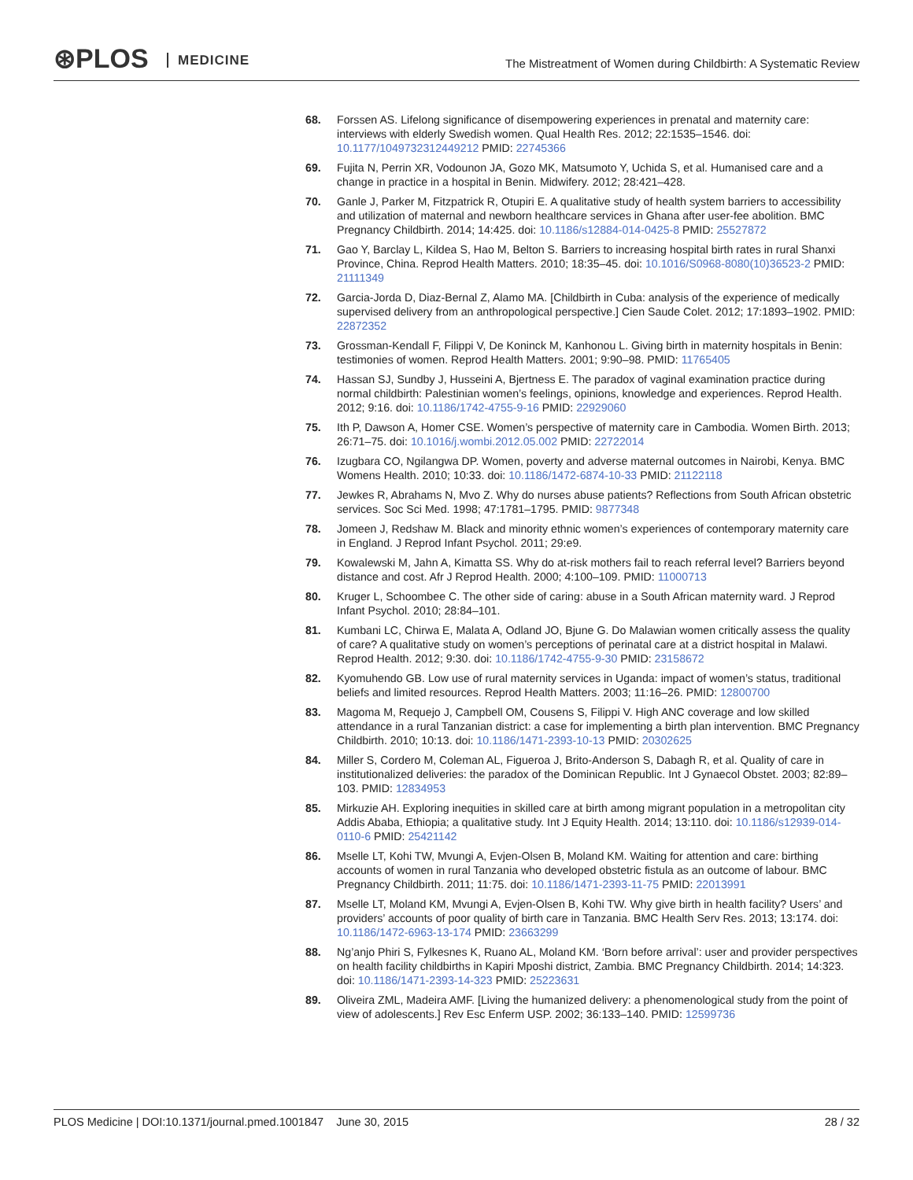⊛PLOS MEDICINE
The Mistreatment of Women during Childbirth: A Systematic Review
68. Forssen AS. Lifelong significance of disempowering experiences in prenatal and maternity care: interviews with elderly Swedish women. Qual Health Res. 2012; 22:1535–1546. doi: 10.1177/1049732312449212 PMID: 22745366
69. Fujita N, Perrin XR, Vodounon JA, Gozo MK, Matsumoto Y, Uchida S, et al. Humanised care and a change in practice in a hospital in Benin. Midwifery. 2012; 28:421–428.
70. Ganle J, Parker M, Fitzpatrick R, Otupiri E. A qualitative study of health system barriers to accessibility and utilization of maternal and newborn healthcare services in Ghana after user-fee abolition. BMC Pregnancy Childbirth. 2014; 14:425. doi: 10.1186/s12884-014-0425-8 PMID: 25527872
71. Gao Y, Barclay L, Kildea S, Hao M, Belton S. Barriers to increasing hospital birth rates in rural Shanxi Province, China. Reprod Health Matters. 2010; 18:35–45. doi: 10.1016/S0968-8080(10)36523-2 PMID: 21111349
72. Garcia-Jorda D, Diaz-Bernal Z, Alamo MA. [Childbirth in Cuba: analysis of the experience of medically supervised delivery from an anthropological perspective.] Cien Saude Colet. 2012; 17:1893–1902. PMID: 22872352
73. Grossman-Kendall F, Filippi V, De Koninck M, Kanhonou L. Giving birth in maternity hospitals in Benin: testimonies of women. Reprod Health Matters. 2001; 9:90–98. PMID: 11765405
74. Hassan SJ, Sundby J, Husseini A, Bjertness E. The paradox of vaginal examination practice during normal childbirth: Palestinian women’s feelings, opinions, knowledge and experiences. Reprod Health. 2012; 9:16. doi: 10.1186/1742-4755-9-16 PMID: 22929060
75. Ith P, Dawson A, Homer CSE. Women’s perspective of maternity care in Cambodia. Women Birth. 2013; 26:71–75. doi: 10.1016/j.wombi.2012.05.002 PMID: 22722014
76. Izugbara CO, Ngilangwa DP. Women, poverty and adverse maternal outcomes in Nairobi, Kenya. BMC Womens Health. 2010; 10:33. doi: 10.1186/1472-6874-10-33 PMID: 21122118
77. Jewkes R, Abrahams N, Mvo Z. Why do nurses abuse patients? Reflections from South African obstetric services. Soc Sci Med. 1998; 47:1781–1795. PMID: 9877348
78. Jomeen J, Redshaw M. Black and minority ethnic women’s experiences of contemporary maternity care in England. J Reprod Infant Psychol. 2011; 29:e9.
79. Kowalewski M, Jahn A, Kimatta SS. Why do at-risk mothers fail to reach referral level? Barriers beyond distance and cost. Afr J Reprod Health. 2000; 4:100–109. PMID: 11000713
80. Kruger L, Schoombee C. The other side of caring: abuse in a South African maternity ward. J Reprod Infant Psychol. 2010; 28:84–101.
81. Kumbani LC, Chirwa E, Malata A, Odland JO, Bjune G. Do Malawian women critically assess the quality of care? A qualitative study on women’s perceptions of perinatal care at a district hospital in Malawi. Reprod Health. 2012; 9:30. doi: 10.1186/1742-4755-9-30 PMID: 23158672
82. Kyomuhendo GB. Low use of rural maternity services in Uganda: impact of women’s status, traditional beliefs and limited resources. Reprod Health Matters. 2003; 11:16–26. PMID: 12800700
83. Magoma M, Requejo J, Campbell OM, Cousens S, Filippi V. High ANC coverage and low skilled attendance in a rural Tanzanian district: a case for implementing a birth plan intervention. BMC Pregnancy Childbirth. 2010; 10:13. doi: 10.1186/1471-2393-10-13 PMID: 20302625
84. Miller S, Cordero M, Coleman AL, Figueroa J, Brito-Anderson S, Dabagh R, et al. Quality of care in institutionalized deliveries: the paradox of the Dominican Republic. Int J Gynaecol Obstet. 2003; 82:89–103. PMID: 12834953
85. Mirkuzie AH. Exploring inequities in skilled care at birth among migrant population in a metropolitan city Addis Ababa, Ethiopia; a qualitative study. Int J Equity Health. 2014; 13:110. doi: 10.1186/s12939-014-0110-6 PMID: 25421142
86. Mselle LT, Kohi TW, Mvungi A, Evjen-Olsen B, Moland KM. Waiting for attention and care: birthing accounts of women in rural Tanzania who developed obstetric fistula as an outcome of labour. BMC Pregnancy Childbirth. 2011; 11:75. doi: 10.1186/1471-2393-11-75 PMID: 22013991
87. Mselle LT, Moland KM, Mvungi A, Evjen-Olsen B, Kohi TW. Why give birth in health facility? Users’ and providers’ accounts of poor quality of birth care in Tanzania. BMC Health Serv Res. 2013; 13:174. doi: 10.1186/1472-6963-13-174 PMID: 23663299
88. Ng’anjo Phiri S, Fylkesnes K, Ruano AL, Moland KM. ‘Born before arrival’: user and provider perspectives on health facility childbirths in Kapiri Mposhi district, Zambia. BMC Pregnancy Childbirth. 2014; 14:323. doi: 10.1186/1471-2393-14-323 PMID: 25223631
89. Oliveira ZML, Madeira AMF. [Living the humanized delivery: a phenomenological study from the point of view of adolescents.] Rev Esc Enferm USP. 2002; 36:133–140. PMID: 12599736
PLOS Medicine | DOI:10.1371/journal.pmed.1001847 June 30, 2015
28 / 32